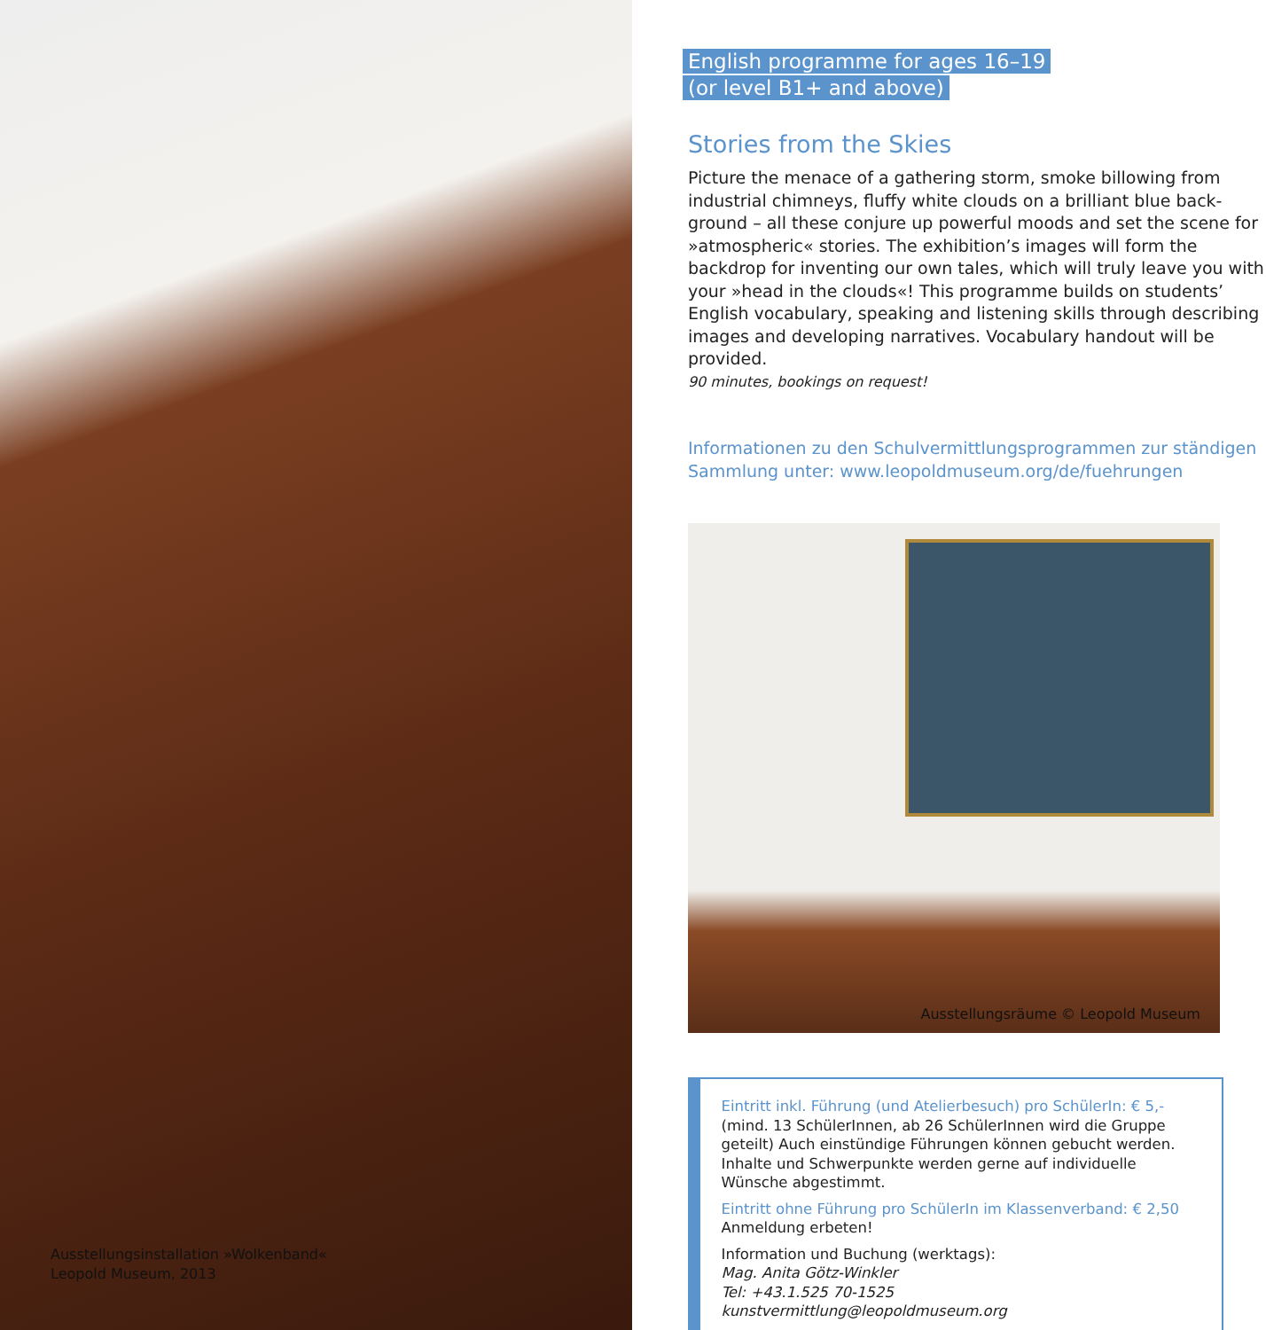Ausstellungsinstallation »Wolkenband«
Leopold Museum, 2013
English programme for ages 16–19
(or level B1+ and above)
Stories from the Skies
Picture the menace of a gathering storm, smoke billowing from industrial chimneys, fluffy white clouds on a brilliant blue back­ground – all these conjure up powerful moods and set the scene for »atmospheric« stories. The exhibition’s images will form the backdrop for inventing our own tales, which will truly leave you with your »head in the clouds«! This programme builds on students’ English vocabulary, speaking and listening skills through describing images and developing narratives. Vocabulary handout will be provided.
90 minutes, bookings on request!
Informationen zu den Schulvermittlungsprogrammen zur ständigen Sammlung unter: www.leopoldmuseum.org/de/fuehrungen
Ausstellungsräume © Leopold Museum
Eintritt inkl. Führung (und Atelierbesuch) pro SchülerIn: € 5,-
(mind. 13 SchülerInnen, ab 26 SchülerInnen wird die Gruppe geteilt) Auch einstündige Führungen können gebucht werden. Inhalte und Schwerpunkte werden gerne auf individuelle Wünsche abgestimmt.
Eintritt ohne Führung pro SchülerIn im Klassenverband: € 2,50
Anmeldung erbeten!
Information und Buchung (werktags):
Mag. Anita Götz-Winkler
Tel: +43.1.525 70-1525
kunstvermittlung@leopoldmuseum.org